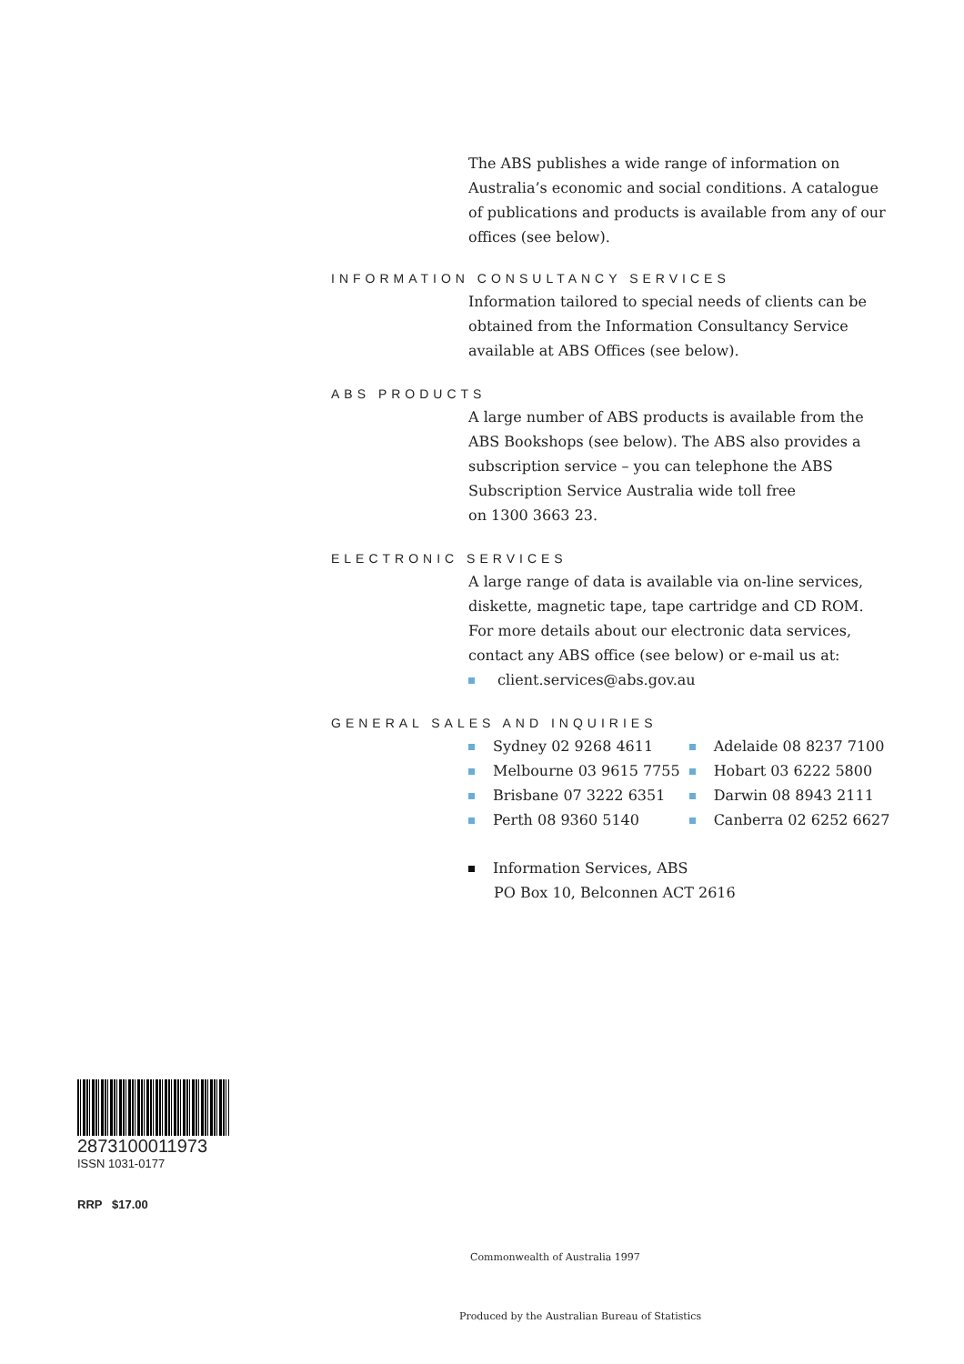The ABS publishes a wide range of information on Australia’s economic and social conditions. A catalogue of publications and products is available from any of our offices (see below).
INFORMATION CONSULTANCY SERVICES
Information tailored to special needs of clients can be obtained from the Information Consultancy Service available at ABS Offices (see below).
ABS PRODUCTS
A large number of ABS products is available from the ABS Bookshops (see below). The ABS also provides a subscription service – you can telephone the ABS Subscription Service Australia wide toll free
on 1300 3663 23.
ELECTRONIC SERVICES
A large range of data is available via on-line services, diskette, magnetic tape, tape cartridge and CD ROM. For more details about our electronic data services, contact any ABS office (see below) or e-mail us at:
client.services@abs.gov.au
GENERAL SALES AND INQUIRIES
| Sydney 02 9268 4611 | Adelaide 08 8237 7100 |
| Melbourne 03 9615 7755 | Hobart 03 6222 5800 |
| Brisbane 07 3222 6351 | Darwin 08 8943 2111 |
| Perth 08 9360 5140 | Canberra 02 6252 6627 |
Information Services, ABS
PO Box 10, Belconnen ACT 2616
2873100011973
ISSN 1031-0177
RRP $17.00
Commonwealth of Australia 1997
Produced by the Australian Bureau of Statistics